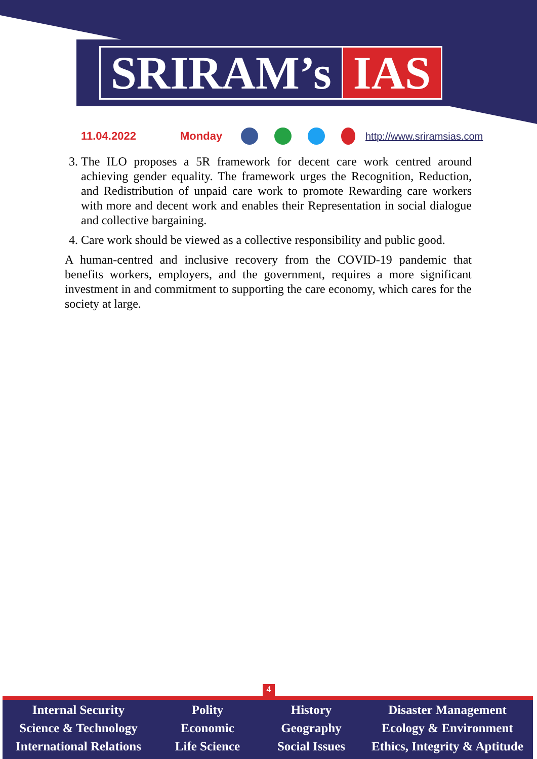SRIRAM’s IAS
11.04.2022 Monday http://www.sriramsias.com
3. The ILO proposes a 5R framework for decent care work centred around achieving gender equality. The framework urges the Recognition, Reduction, and Redistribution of unpaid care work to promote Rewarding care workers with more and decent work and enables their Representation in social dialogue and collective bargaining.
4. Care work should be viewed as a collective responsibility and public good.
A human-centred and inclusive recovery from the COVID-19 pandemic that benefits workers, employers, and the government, requires a more significant investment in and commitment to supporting the care economy, which cares for the society at large.
4
Internal Security
Science & Technology
International Relations
Polity
Economic
Life Science
History
Geography
Social Issues
Disaster Management
Ecology & Environment
Ethics, Integrity & Aptitude